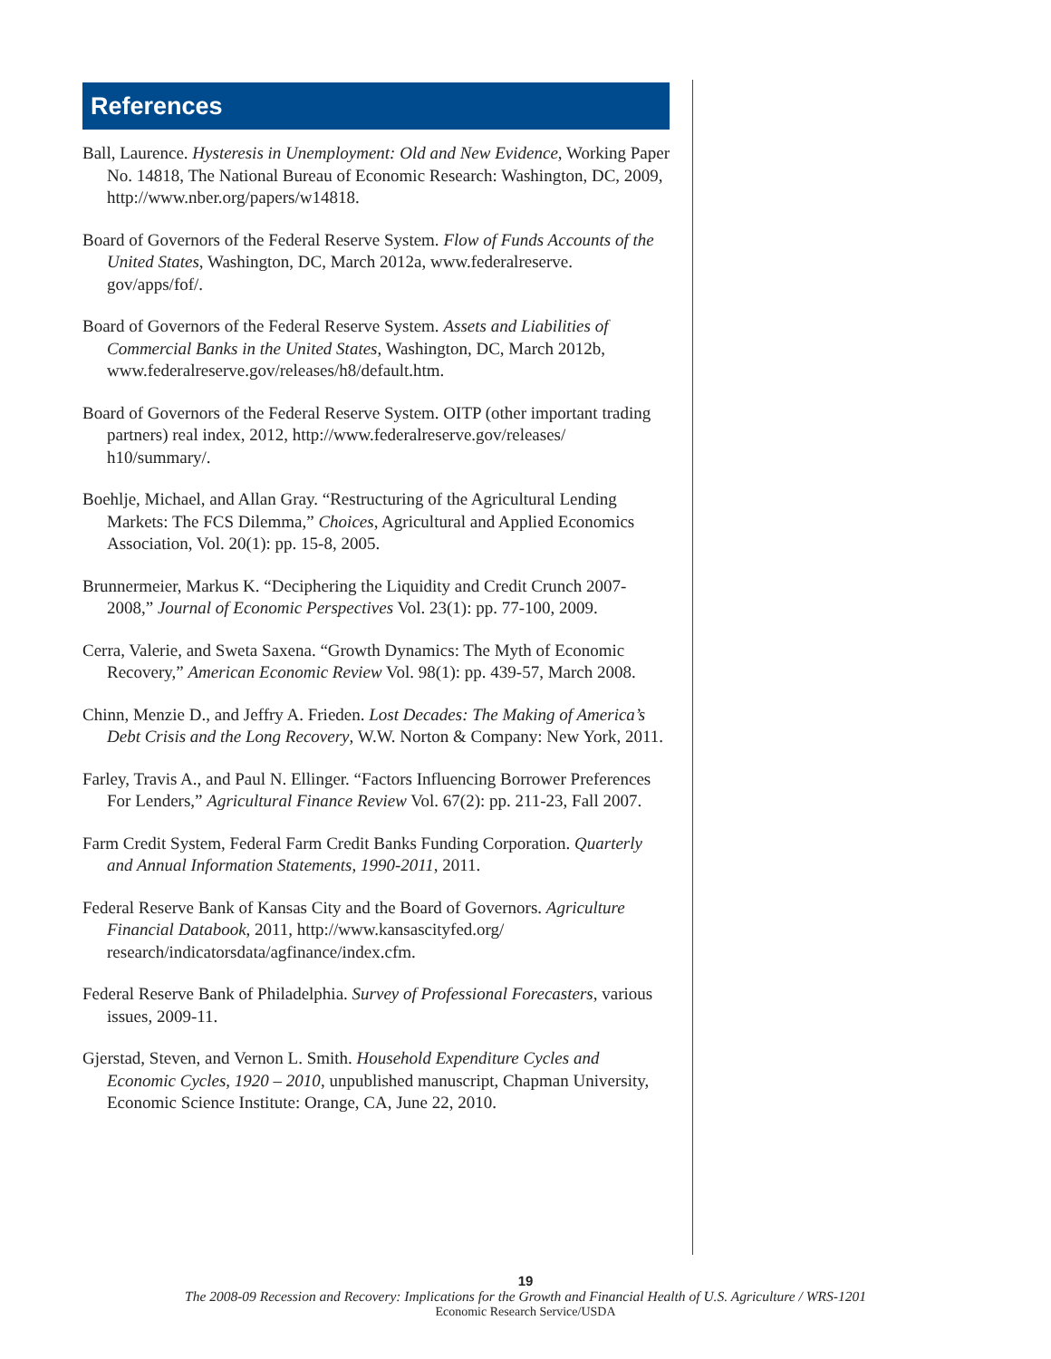References
Ball, Laurence. Hysteresis in Unemployment: Old and New Evidence, Working Paper No. 14818, The National Bureau of Economic Research: Washington, DC, 2009, http://www.nber.org/papers/w14818.
Board of Governors of the Federal Reserve System. Flow of Funds Accounts of the United States, Washington, DC, March 2012a, www.federalreserve. gov/apps/fof/.
Board of Governors of the Federal Reserve System. Assets and Liabilities of Commercial Banks in the United States, Washington, DC, March 2012b, www.federalreserve.gov/releases/h8/default.htm.
Board of Governors of the Federal Reserve System. OITP (other important trading partners) real index, 2012, http://www.federalreserve.gov/releases/ h10/summary/.
Boehlje, Michael, and Allan Gray. “Restructuring of the Agricultural Lending Markets: The FCS Dilemma,” Choices, Agricultural and Applied Economics Association, Vol. 20(1): pp. 15-8, 2005.
Brunnermeier, Markus K. “Deciphering the Liquidity and Credit Crunch 2007-2008,” Journal of Economic Perspectives Vol. 23(1): pp. 77-100, 2009.
Cerra, Valerie, and Sweta Saxena. “Growth Dynamics: The Myth of Economic Recovery,” American Economic Review Vol. 98(1): pp. 439-57, March 2008.
Chinn, Menzie D., and Jeffry A. Frieden. Lost Decades: The Making of America’s Debt Crisis and the Long Recovery, W.W. Norton & Company: New York, 2011.
Farley, Travis A., and Paul N. Ellinger. “Factors Influencing Borrower Preferences For Lenders,” Agricultural Finance Review Vol. 67(2): pp. 211-23, Fall 2007.
Farm Credit System, Federal Farm Credit Banks Funding Corporation. Quarterly and Annual Information Statements, 1990-2011, 2011.
Federal Reserve Bank of Kansas City and the Board of Governors. Agriculture Financial Databook, 2011, http://www.kansascityfed.org/ research/indicatorsdata/agfinance/index.cfm.
Federal Reserve Bank of Philadelphia. Survey of Professional Forecasters, various issues, 2009-11.
Gjerstad, Steven, and Vernon L. Smith. Household Expenditure Cycles and Economic Cycles, 1920 – 2010, unpublished manuscript, Chapman University, Economic Science Institute: Orange, CA, June 22, 2010.
19
The 2008-09 Recession and Recovery: Implications for the Growth and Financial Health of U.S. Agriculture / WRS-1201
Economic Research Service/USDA